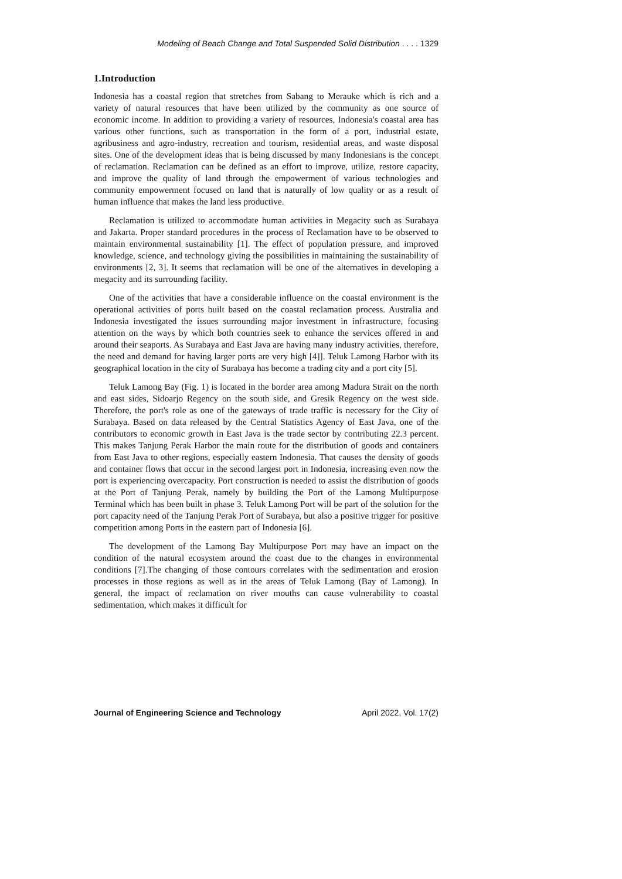Modeling of Beach Change and Total Suspended Solid Distribution . . . . 1329
1.Introduction
Indonesia has a coastal region that stretches from Sabang to Merauke which is rich and a variety of natural resources that have been utilized by the community as one source of economic income. In addition to providing a variety of resources, Indonesia's coastal area has various other functions, such as transportation in the form of a port, industrial estate, agribusiness and agro-industry, recreation and tourism, residential areas, and waste disposal sites. One of the development ideas that is being discussed by many Indonesians is the concept of reclamation. Reclamation can be defined as an effort to improve, utilize, restore capacity, and improve the quality of land through the empowerment of various technologies and community empowerment focused on land that is naturally of low quality or as a result of human influence that makes the land less productive.
Reclamation is utilized to accommodate human activities in Megacity such as Surabaya and Jakarta. Proper standard procedures in the process of Reclamation have to be observed to maintain environmental sustainability [1]. The effect of population pressure, and improved knowledge, science, and technology giving the possibilities in maintaining the sustainability of environments [2, 3]. It seems that reclamation will be one of the alternatives in developing a megacity and its surrounding facility.
One of the activities that have a considerable influence on the coastal environment is the operational activities of ports built based on the coastal reclamation process. Australia and Indonesia investigated the issues surrounding major investment in infrastructure, focusing attention on the ways by which both countries seek to enhance the services offered in and around their seaports. As Surabaya and East Java are having many industry activities, therefore, the need and demand for having larger ports are very high [4]]. Teluk Lamong Harbor with its geographical location in the city of Surabaya has become a trading city and a port city [5].
Teluk Lamong Bay (Fig. 1) is located in the border area among Madura Strait on the north and east sides, Sidoarjo Regency on the south side, and Gresik Regency on the west side. Therefore, the port's role as one of the gateways of trade traffic is necessary for the City of Surabaya. Based on data released by the Central Statistics Agency of East Java, one of the contributors to economic growth in East Java is the trade sector by contributing 22.3 percent. This makes Tanjung Perak Harbor the main route for the distribution of goods and containers from East Java to other regions, especially eastern Indonesia. That causes the density of goods and container flows that occur in the second largest port in Indonesia, increasing even now the port is experiencing overcapacity. Port construction is needed to assist the distribution of goods at the Port of Tanjung Perak, namely by building the Port of the Lamong Multipurpose Terminal which has been built in phase 3. Teluk Lamong Port will be part of the solution for the port capacity need of the Tanjung Perak Port of Surabaya, but also a positive trigger for positive competition among Ports in the eastern part of Indonesia [6].
The development of the Lamong Bay Multipurpose Port may have an impact on the condition of the natural ecosystem around the coast due to the changes in environmental conditions [7].The changing of those contours correlates with the sedimentation and erosion processes in those regions as well as in the areas of Teluk Lamong (Bay of Lamong). In general, the impact of reclamation on river mouths can cause vulnerability to coastal sedimentation, which makes it difficult for
Journal of Engineering Science and Technology April 2022, Vol. 17(2)